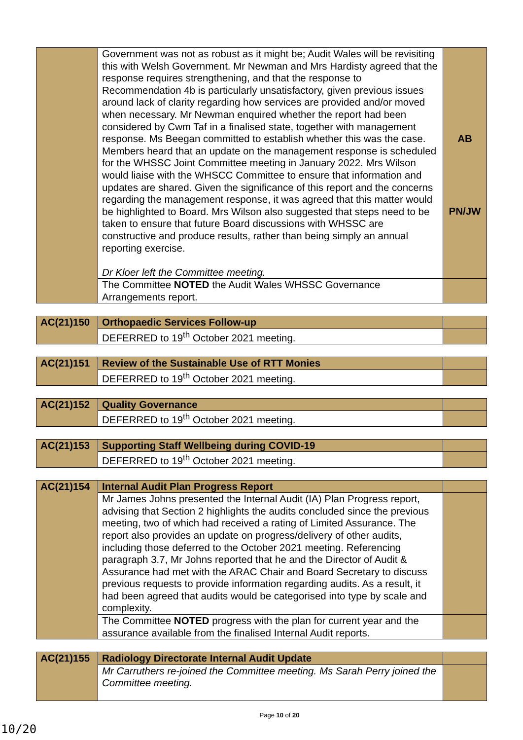| | Government was not as robust as it might be; Audit Wales will be revisiting this with Welsh Government. Mr Newman and Mrs Hardisty agreed that the response requires strengthening, and that the response to Recommendation 4b is particularly unsatisfactory, given previous issues around lack of clarity regarding how services are provided and/or moved when necessary. Mr Newman enquired whether the report had been considered by Cwm Taf in a finalised state, together with management response. Ms Beegan committed to establish whether this was the case. Members heard that an update on the management response is scheduled for the WHSSC Joint Committee meeting in January 2022. Mrs Wilson would liaise with the WHSCC Committee to ensure that information and updates are shared. Given the significance of this report and the concerns regarding the management response, it was agreed that this matter would be highlighted to Board. Mrs Wilson also suggested that steps need to be taken to ensure that future Board discussions with WHSSC are constructive and produce results, rather than being simply an annual reporting exercise. Dr Kloer left the Committee meeting. | AB PN/JW |
| | The Committee NOTED the Audit Wales WHSSC Governance Arrangements report. | |
| AC(21)150 | Orthopaedic Services Follow-up | |
| | DEFERRED to 19<sup>th</sup> October 2021 meeting. | |
| AC(21)151 | Review of the Sustainable Use of RTT Monies | |
| | DEFERRED to 19<sup>th</sup> October 2021 meeting. | |
| AC(21)152 | Quality Governance | |
| | DEFERRED to 19<sup>th</sup> October 2021 meeting. | |
| AC(21)153 | Supporting Staff Wellbeing during COVID-19 | |
| | DEFERRED to 19<sup>th</sup> October 2021 meeting. | |
| AC(21)154 | Internal Audit Plan Progress Report | |
| | Mr James Johns presented the Internal Audit (IA) Plan Progress report, advising that Section 2 highlights the audits concluded since the previous meeting, two of which had received a rating of Limited Assurance. The report also provides an update on progress/delivery of other audits, including those deferred to the October 2021 meeting. Referencing paragraph 3.7, Mr Johns reported that he and the Director of Audit & Assurance had met with the ARAC Chair and Board Secretary to discuss previous requests to provide information regarding audits. As a result, it had been agreed that audits would be categorised into type by scale and complexity. | |
| | The Committee NOTED progress with the plan for current year and the assurance available from the finalised Internal Audit reports. | |
| AC(21)155 | Radiology Directorate Internal Audit Update | |
| | Mr Carruthers re-joined the Committee meeting. Ms Sarah Perry joined the Committee meeting. | |
Page 10 of 20
10/20